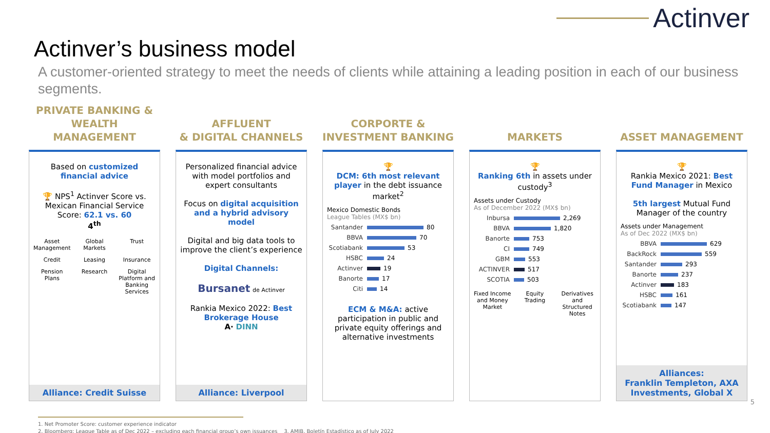Actinver
Actinver’s business model
A customer-oriented strategy to meet the needs of clients while attaining a leading position in each of our business segments.
PRIVATE BANKING &
WEALTH MANAGEMENT
Based on customized financial advice
🏆 NPS<sup>1</sup> Actinver Score vs. Mexican Financial Service Score: 62.1 vs. 60
4<sup>th</sup>
Asset Management
Global Markets
Trust
Credit
Leasing
Insurance
Pension Plans
Research
Digital Platform and Banking Services
Alliance: Credit Suisse
AFFLUENT
& DIGITAL CHANNELS
Personalized financial advice with model portfolios and expert consultants
Focus on digital acquisition and a hybrid advisory model
Digital and big data tools to improve the client’s experience
Digital Channels:
Bursanet de Actinver
Rankia Mexico 2022: Best Brokerage House
A· DINN
Alliance: Liverpool
CORPORTE &
INVESTMENT BANKING
🏆
DCM: 6th most relevant player in the debt issuance market<sup>2</sup>
Mexico Domestic Bonds
League Tables (MX$ bn)
Santander
80
BBVA
70
Scotiabank
53
HSBC
24
Actinver
19
Banorte
17
Citi
14
ECM & M&A: active participation in public and private equity offerings and alternative investments
MARKETS
🏆
Ranking 6th in assets under custody<sup>3</sup>
Assets under Custody
As of December 2022 (MX$ bn)
Inbursa
2,269
BBVA
1,820
Banorte
753
CI
749
GBM
553
ACTINVER
517
SCOTIA
503
Fixed Income and Money Market
Equity Trading
Derivatives and Structured Notes
ASSET MANAGEMENT
🏆
Rankia Mexico 2021: Best Fund Manager in Mexico
5th largest Mutual Fund Manager of the country
Assets under Management
As of Dec 2022 (MX$ bn)
BBVA
629
BackRock
559
Santander
293
Banorte
237
Actinver
183
HSBC
161
Scotiabank
147
Alliances:
Franklin Templeton, AXA Investments, Global X
1. Net Promoter Score: customer experience indicator
2. Bloomberg: League Table as of Dec 2022 – excluding each financial group’s own issuances 3. AMIB, Boletín Estadístico as of July 2022
5